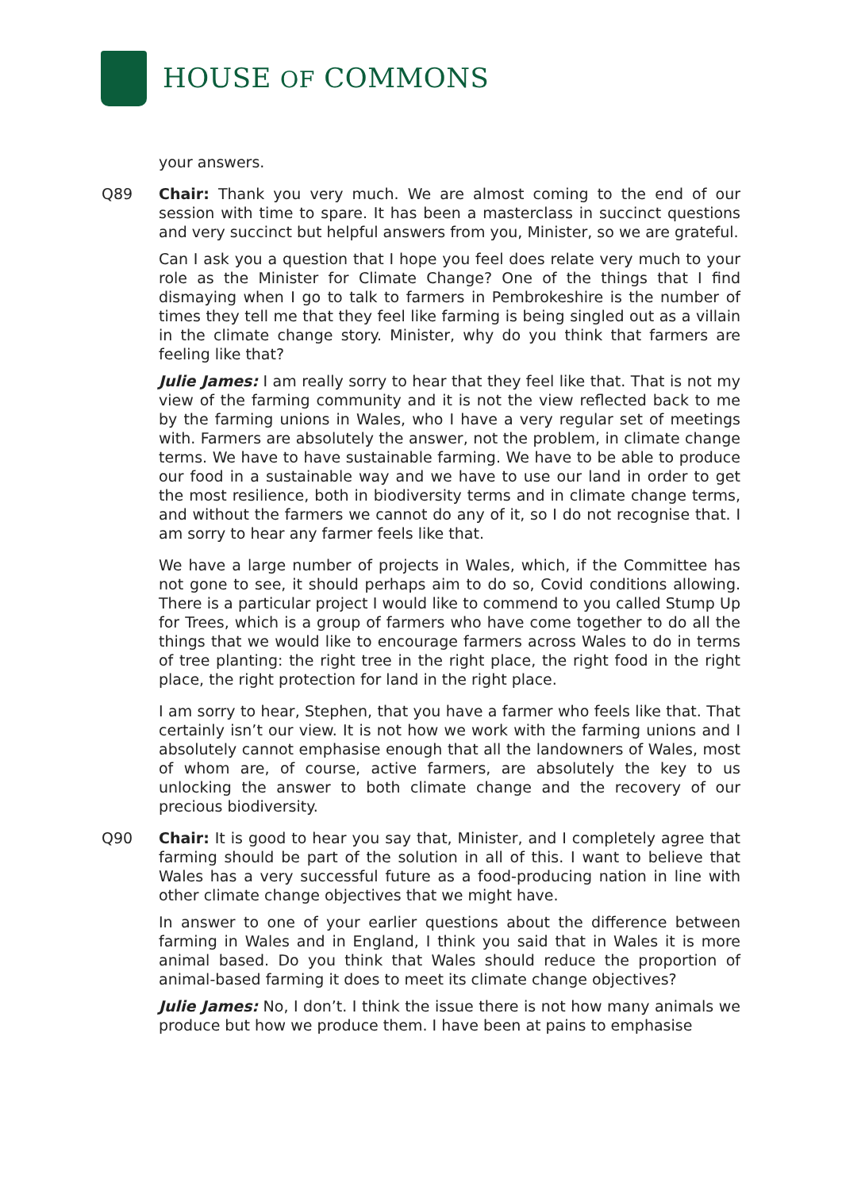HOUSE OF COMMONS
your answers.
Q89 Chair: Thank you very much. We are almost coming to the end of our session with time to spare. It has been a masterclass in succinct questions and very succinct but helpful answers from you, Minister, so we are grateful.
Can I ask you a question that I hope you feel does relate very much to your role as the Minister for Climate Change? One of the things that I find dismaying when I go to talk to farmers in Pembrokeshire is the number of times they tell me that they feel like farming is being singled out as a villain in the climate change story. Minister, why do you think that farmers are feeling like that?
Julie James: I am really sorry to hear that they feel like that. That is not my view of the farming community and it is not the view reflected back to me by the farming unions in Wales, who I have a very regular set of meetings with. Farmers are absolutely the answer, not the problem, in climate change terms. We have to have sustainable farming. We have to be able to produce our food in a sustainable way and we have to use our land in order to get the most resilience, both in biodiversity terms and in climate change terms, and without the farmers we cannot do any of it, so I do not recognise that. I am sorry to hear any farmer feels like that.
We have a large number of projects in Wales, which, if the Committee has not gone to see, it should perhaps aim to do so, Covid conditions allowing. There is a particular project I would like to commend to you called Stump Up for Trees, which is a group of farmers who have come together to do all the things that we would like to encourage farmers across Wales to do in terms of tree planting: the right tree in the right place, the right food in the right place, the right protection for land in the right place.
I am sorry to hear, Stephen, that you have a farmer who feels like that. That certainly isn’t our view. It is not how we work with the farming unions and I absolutely cannot emphasise enough that all the landowners of Wales, most of whom are, of course, active farmers, are absolutely the key to us unlocking the answer to both climate change and the recovery of our precious biodiversity.
Q90 Chair: It is good to hear you say that, Minister, and I completely agree that farming should be part of the solution in all of this. I want to believe that Wales has a very successful future as a food-producing nation in line with other climate change objectives that we might have.
In answer to one of your earlier questions about the difference between farming in Wales and in England, I think you said that in Wales it is more animal based. Do you think that Wales should reduce the proportion of animal-based farming it does to meet its climate change objectives?
Julie James: No, I don’t. I think the issue there is not how many animals we produce but how we produce them. I have been at pains to emphasise